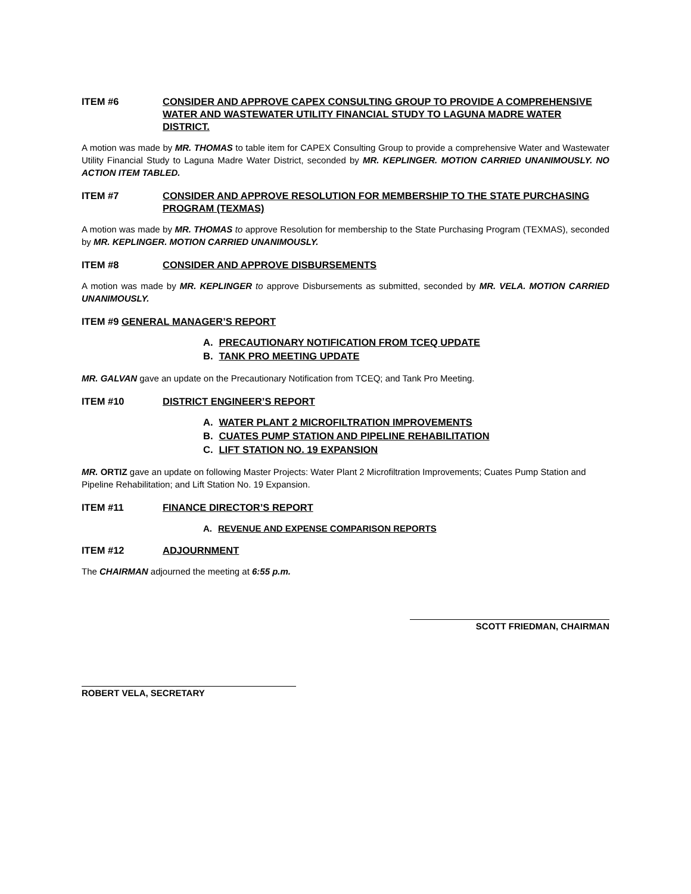ITEM #6 CONSIDER AND APPROVE CAPEX CONSULTING GROUP TO PROVIDE A COMPREHENSIVE WATER AND WASTEWATER UTILITY FINANCIAL STUDY TO LAGUNA MADRE WATER DISTRICT.
A motion was made by MR. THOMAS to table item for CAPEX Consulting Group to provide a comprehensive Water and Wastewater Utility Financial Study to Laguna Madre Water District, seconded by MR. KEPLINGER. MOTION CARRIED UNANIMOUSLY. NO ACTION ITEM TABLED.
ITEM #7 CONSIDER AND APPROVE RESOLUTION FOR MEMBERSHIP TO THE STATE PURCHASING PROGRAM (TEXMAS)
A motion was made by MR. THOMAS to approve Resolution for membership to the State Purchasing Program (TEXMAS), seconded by MR. KEPLINGER. MOTION CARRIED UNANIMOUSLY.
ITEM #8 CONSIDER AND APPROVE DISBURSEMENTS
A motion was made by MR. KEPLINGER to approve Disbursements as submitted, seconded by MR. VELA. MOTION CARRIED UNANIMOUSLY.
ITEM #9 GENERAL MANAGER’S REPORT
A. PRECAUTIONARY NOTIFICATION FROM TCEQ UPDATE
B. TANK PRO MEETING UPDATE
MR. GALVAN gave an update on the Precautionary Notification from TCEQ; and Tank Pro Meeting.
ITEM #10 DISTRICT ENGINEER’S REPORT
A. WATER PLANT 2 MICROFILTRATION IMPROVEMENTS
B. CUATES PUMP STATION AND PIPELINE REHABILITATION
C. LIFT STATION NO. 19 EXPANSION
MR. ORTIZ gave an update on following Master Projects: Water Plant 2 Microfiltration Improvements; Cuates Pump Station and Pipeline Rehabilitation; and Lift Station No. 19 Expansion.
ITEM #11 FINANCE DIRECTOR’S REPORT
A. REVENUE AND EXPENSE COMPARISON REPORTS
ITEM #12 ADJOURNMENT
The CHAIRMAN adjourned the meeting at 6:55 p.m.
SCOTT FRIEDMAN, CHAIRMAN
ROBERT VELA, SECRETARY